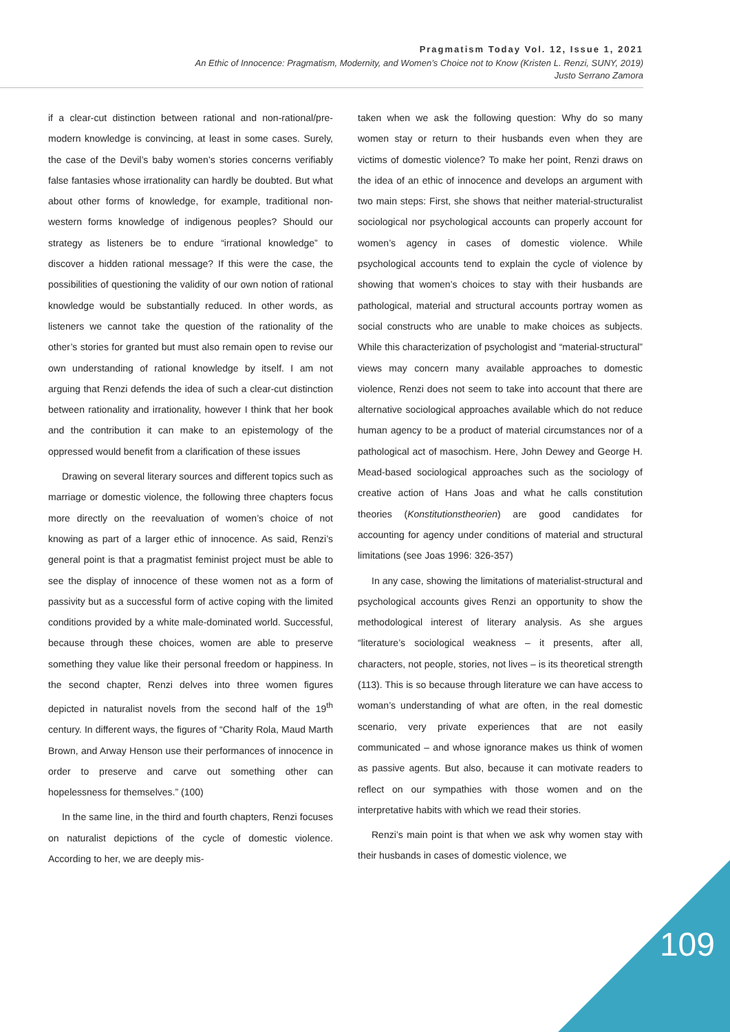Pragmatism Today Vol. 12, Issue 1, 2021
An Ethic of Innocence: Pragmatism, Modernity, and Women’s Choice not to Know (Kristen L. Renzi, SUNY, 2019)
Justo Serrano Zamora
if a clear-cut distinction between rational and non-rational/pre-modern knowledge is convincing, at least in some cases. Surely, the case of the Devil’s baby women’s stories concerns verifiably false fantasies whose irrationality can hardly be doubted. But what about other forms of knowledge, for example, traditional non-western forms knowledge of indigenous peoples? Should our strategy as listeners be to endure “irrational knowledge” to discover a hidden rational message? If this were the case, the possibilities of questioning the validity of our own notion of rational knowledge would be substantially reduced. In other words, as listeners we cannot take the question of the rationality of the other’s stories for granted but must also remain open to revise our own understanding of rational knowledge by itself. I am not arguing that Renzi defends the idea of such a clear-cut distinction between rationality and irrationality, however I think that her book and the contribution it can make to an epistemology of the oppressed would benefit from a clarification of these issues
Drawing on several literary sources and different topics such as marriage or domestic violence, the following three chapters focus more directly on the reevaluation of women’s choice of not knowing as part of a larger ethic of innocence. As said, Renzi’s general point is that a pragmatist feminist project must be able to see the display of innocence of these women not as a form of passivity but as a successful form of active coping with the limited conditions provided by a white male-dominated world. Successful, because through these choices, women are able to preserve something they value like their personal freedom or happiness. In the second chapter, Renzi delves into three women figures depicted in naturalist novels from the second half of the 19<sup>th</sup> century. In different ways, the figures of “Charity Rola, Maud Marth Brown, and Arway Henson use their performances of innocence in order to preserve and carve out something other can hopelessness for themselves.” (100)
In the same line, in the third and fourth chapters, Renzi focuses on naturalist depictions of the cycle of domestic violence. According to her, we are deeply mis-
taken when we ask the following question: Why do so many women stay or return to their husbands even when they are victims of domestic violence? To make her point, Renzi draws on the idea of an ethic of innocence and develops an argument with two main steps: First, she shows that neither material-structuralist sociological nor psychological accounts can properly account for women’s agency in cases of domestic violence. While psychological accounts tend to explain the cycle of violence by showing that women’s choices to stay with their husbands are pathological, material and structural accounts portray women as social constructs who are unable to make choices as subjects. While this characterization of psychologist and “material-structural” views may concern many available approaches to domestic violence, Renzi does not seem to take into account that there are alternative sociological approaches available which do not reduce human agency to be a product of material circumstances nor of a pathological act of masochism. Here, John Dewey and George H. Mead-based sociological approaches such as the sociology of creative action of Hans Joas and what he calls constitution theories (Konstitutionstheorien) are good candidates for accounting for agency under conditions of material and structural limitations (see Joas 1996: 326-357)
In any case, showing the limitations of materialist-structural and psychological accounts gives Renzi an opportunity to show the methodological interest of literary analysis. As she argues “literature’s sociological weakness – it presents, after all, characters, not people, stories, not lives – is its theoretical strength (113). This is so because through literature we can have access to woman’s understanding of what are often, in the real domestic scenario, very private experiences that are not easily communicated – and whose ignorance makes us think of women as passive agents. But also, because it can motivate readers to reflect on our sympathies with those women and on the interpretative habits with which we read their stories.
Renzi’s main point is that when we ask why women stay with their husbands in cases of domestic violence, we
109